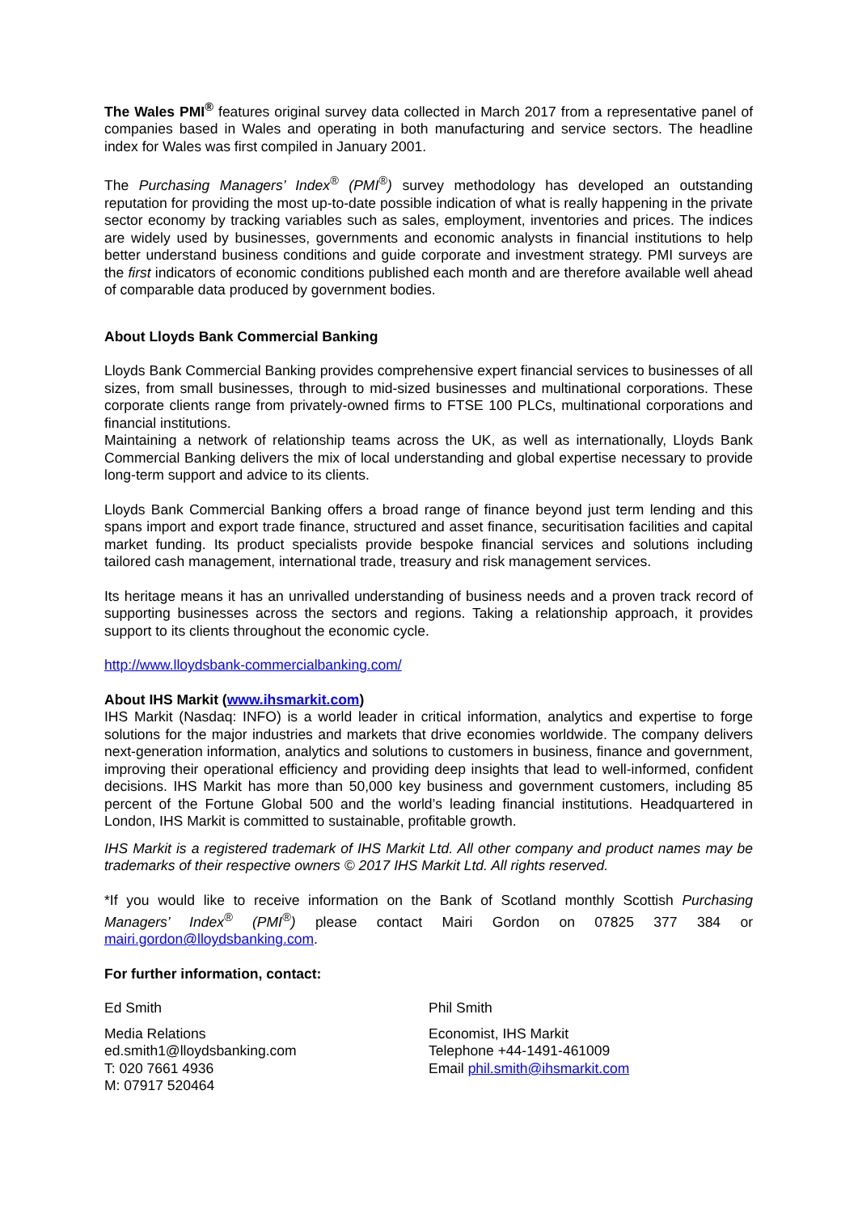The Wales PMI<sup>®</sup> features original survey data collected in March 2017 from a representative panel of companies based in Wales and operating in both manufacturing and service sectors. The headline index for Wales was first compiled in January 2001.
The Purchasing Managers’ Index<sup>®</sup> (PMI<sup>®</sup>) survey methodology has developed an outstanding reputation for providing the most up-to-date possible indication of what is really happening in the private sector economy by tracking variables such as sales, employment, inventories and prices. The indices are widely used by businesses, governments and economic analysts in financial institutions to help better understand business conditions and guide corporate and investment strategy. PMI surveys are the first indicators of economic conditions published each month and are therefore available well ahead of comparable data produced by government bodies.
About Lloyds Bank Commercial Banking
Lloyds Bank Commercial Banking provides comprehensive expert financial services to businesses of all sizes, from small businesses, through to mid-sized businesses and multinational corporations. These corporate clients range from privately-owned firms to FTSE 100 PLCs, multinational corporations and financial institutions.
Maintaining a network of relationship teams across the UK, as well as internationally, Lloyds Bank Commercial Banking delivers the mix of local understanding and global expertise necessary to provide long-term support and advice to its clients.
Lloyds Bank Commercial Banking offers a broad range of finance beyond just term lending and this spans import and export trade finance, structured and asset finance, securitisation facilities and capital market funding. Its product specialists provide bespoke financial services and solutions including tailored cash management, international trade, treasury and risk management services.
Its heritage means it has an unrivalled understanding of business needs and a proven track record of supporting businesses across the sectors and regions. Taking a relationship approach, it provides support to its clients throughout the economic cycle.
http://www.lloydsbank-commercialbanking.com/
About IHS Markit (www.ihsmarkit.com)
IHS Markit (Nasdaq: INFO) is a world leader in critical information, analytics and expertise to forge solutions for the major industries and markets that drive economies worldwide. The company delivers next-generation information, analytics and solutions to customers in business, finance and government, improving their operational efficiency and providing deep insights that lead to well-informed, confident decisions. IHS Markit has more than 50,000 key business and government customers, including 85 percent of the Fortune Global 500 and the world’s leading financial institutions. Headquartered in London, IHS Markit is committed to sustainable, profitable growth.
IHS Markit is a registered trademark of IHS Markit Ltd. All other company and product names may be trademarks of their respective owners © 2017 IHS Markit Ltd. All rights reserved.
*If you would like to receive information on the Bank of Scotland monthly Scottish Purchasing Managers’ Index<sup>®</sup> (PMI<sup>®</sup>) please contact Mairi Gordon on 07825 377 384 or mairi.gordon@lloydsbanking.com.
For further information, contact:
Ed Smith
Media Relations
ed.smith1@lloydsbanking.com
T: 020 7661 4936
M: 07917 520464
Phil Smith
Economist, IHS Markit
Telephone +44-1491-461009
Email phil.smith@ihsmarkit.com